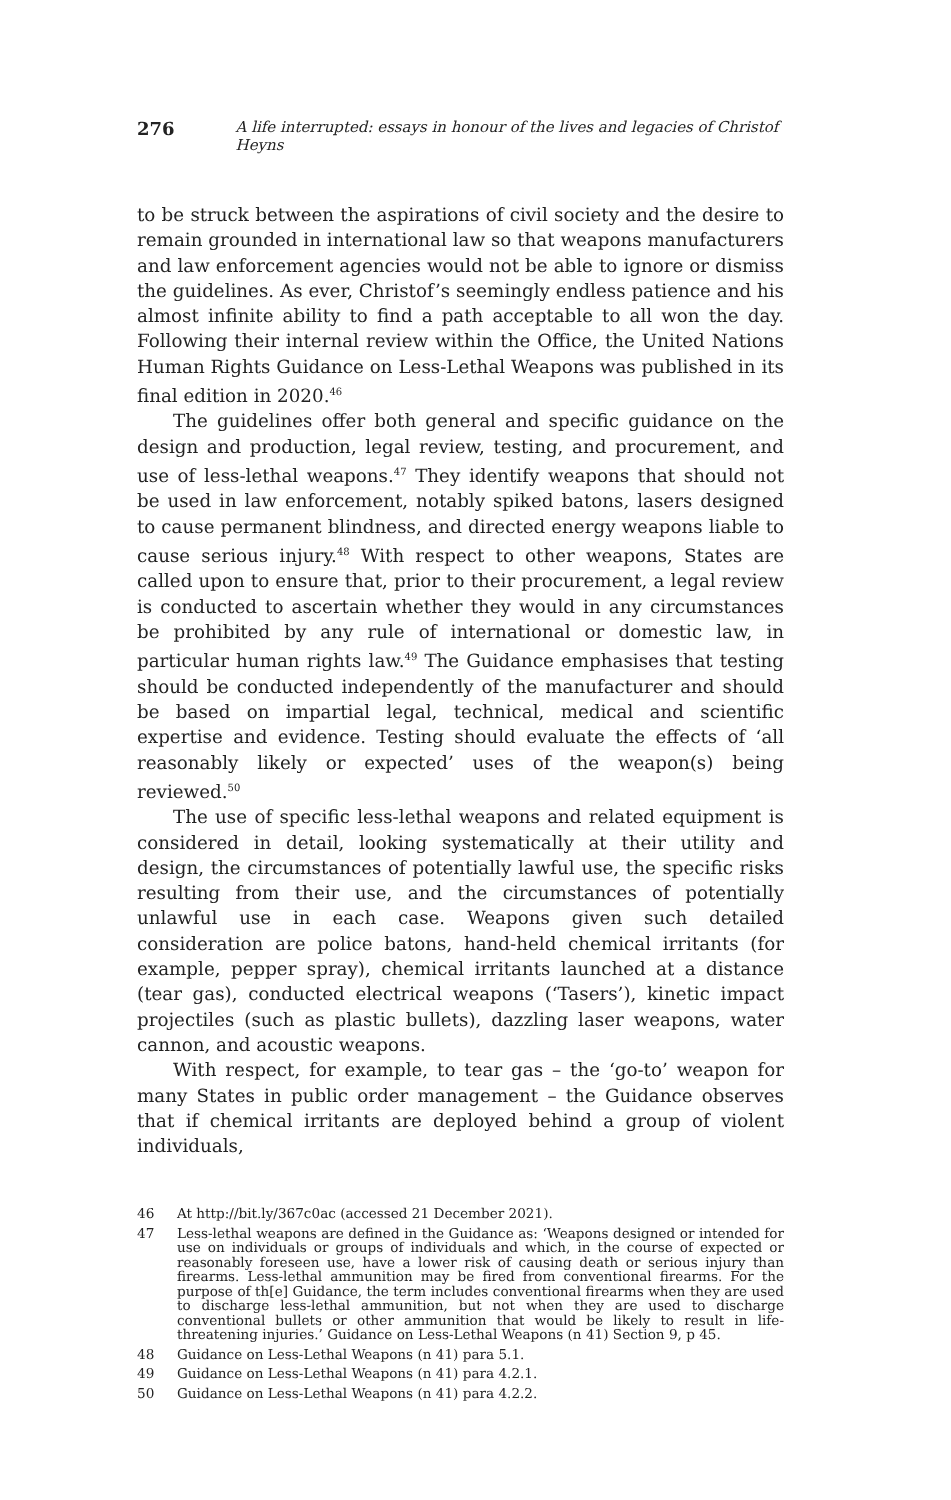276 A life interrupted: essays in honour of the lives and legacies of Christof Heyns
to be struck between the aspirations of civil society and the desire to remain grounded in international law so that weapons manufacturers and law enforcement agencies would not be able to ignore or dismiss the guidelines. As ever, Christof’s seemingly endless patience and his almost infinite ability to find a path acceptable to all won the day. Following their internal review within the Office, the United Nations Human Rights Guidance on Less-Lethal Weapons was published in its final edition in 2020.<sup>46</sup>
The guidelines offer both general and specific guidance on the design and production, legal review, testing, and procurement, and use of less-lethal weapons.<sup>47</sup> They identify weapons that should not be used in law enforcement, notably spiked batons, lasers designed to cause permanent blindness, and directed energy weapons liable to cause serious injury.<sup>48</sup> With respect to other weapons, States are called upon to ensure that, prior to their procurement, a legal review is conducted to ascertain whether they would in any circumstances be prohibited by any rule of international or domestic law, in particular human rights law.<sup>49</sup> The Guidance emphasises that testing should be conducted independently of the manufacturer and should be based on impartial legal, technical, medical and scientific expertise and evidence. Testing should evaluate the effects of ‘all reasonably likely or expected’ uses of the weapon(s) being reviewed.<sup>50</sup>
The use of specific less-lethal weapons and related equipment is considered in detail, looking systematically at their utility and design, the circumstances of potentially lawful use, the specific risks resulting from their use, and the circumstances of potentially unlawful use in each case. Weapons given such detailed consideration are police batons, hand-held chemical irritants (for example, pepper spray), chemical irritants launched at a distance (tear gas), conducted electrical weapons (‘Tasers’), kinetic impact projectiles (such as plastic bullets), dazzling laser weapons, water cannon, and acoustic weapons.
With respect, for example, to tear gas – the ‘go-to’ weapon for many States in public order management – the Guidance observes that if chemical irritants are deployed behind a group of violent individuals,
46 At http://bit.ly/367c0ac (accessed 21 December 2021).
47 Less-lethal weapons are defined in the Guidance as: ‘Weapons designed or intended for use on individuals or groups of individuals and which, in the course of expected or reasonably foreseen use, have a lower risk of causing death or serious injury than firearms. Less-lethal ammunition may be fired from conventional firearms. For the purpose of th[e] Guidance, the term includes conventional firearms when they are used to discharge less-lethal ammunition, but not when they are used to discharge conventional bullets or other ammunition that would be likely to result in life-threatening injuries.’ Guidance on Less-Lethal Weapons (n 41) Section 9, p 45.
48 Guidance on Less-Lethal Weapons (n 41) para 5.1.
49 Guidance on Less-Lethal Weapons (n 41) para 4.2.1.
50 Guidance on Less-Lethal Weapons (n 41) para 4.2.2.